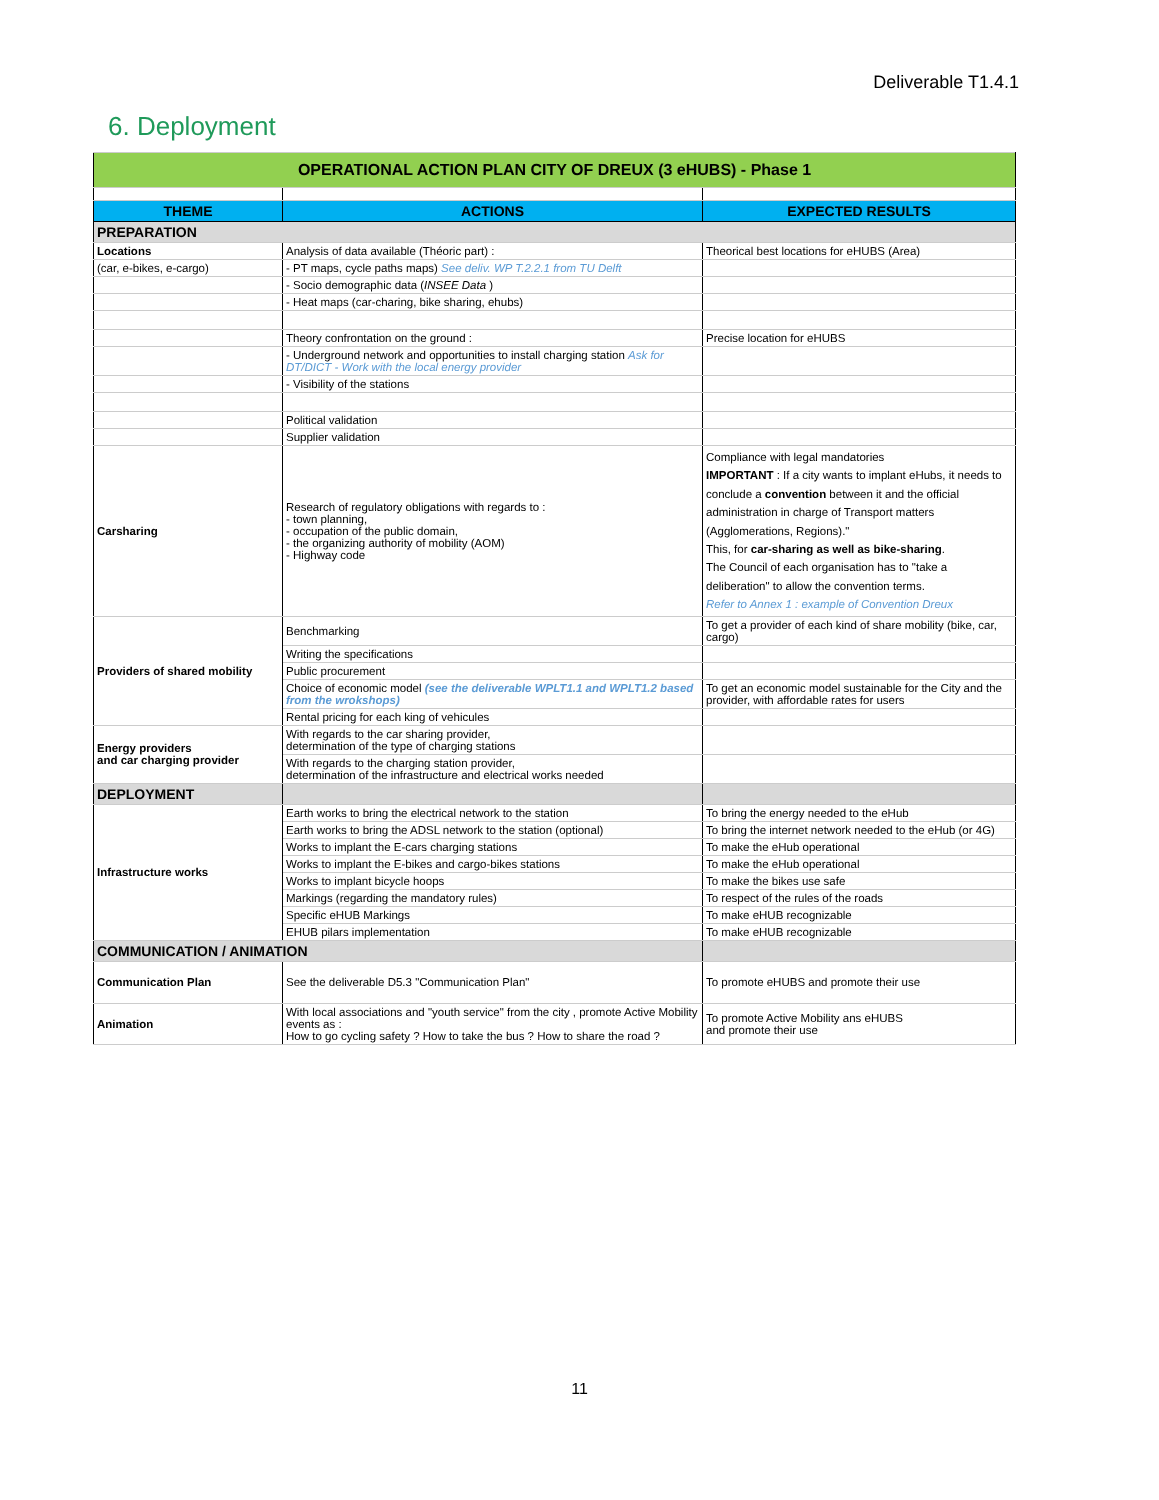Deliverable T1.4.1
6. Deployment
| OPERATIONAL ACTION PLAN CITY OF DREUX (3 eHUBS) - Phase 1 | | |
| THEME | ACTIONS | EXPECTED RESULTS |
| PREPARATION | | |
| Locations | Analysis of data available (Théoric part) : | Theorical best locations for eHUBS (Area) |
| (car, e-bikes, e-cargo) | - PT maps, cycle paths maps) See deliv. WP T.2.2.1 from TU Delft | |
| | - Socio demographic data ( INSEE Data ) | |
| | - Heat maps (car-charing, bike sharing, ehubs) | |
| | Theory confrontation on the ground : | Precise location for eHUBS |
| | - Underground network and opportunities to install charging station Ask for DT/DICT - Work with the local energy provider | |
| | - Visibility of the stations | |
| | Political validation | |
| | Supplier validation | |
| Carsharing | Research of regulatory obligations with regards to : - town planning, - occupation of the public domain, - the organizing authority of mobility (AOM) - Highway code | Compliance with legal mandatories IMPORTANT : If a city wants to implant eHubs, it needs to conclude a convention between it and the official administration in charge of Transport matters (Agglomerations, Regions)." This, for car-sharing as well as bike-sharing . The Council of each organisation has to "take a deliberation" to allow the convention terms. Refer to Annex 1 : example of Convention Dreux |
| Providers of shared mobility | Benchmarking | To get a provider of each kind of share mobility (bike, car, cargo) |
| | Writing the specifications | |
| | Public procurement | |
| | Choice of economic model (see the deliverable WPLT1.1 and WPLT1.2 based from the wrokshops) | To get an economic model sustainable for the City and the provider, with affordable rates for users |
| | Rental pricing for each king of vehicules | |
| Energy providers and car charging provider | With regards to the car sharing provider, determination of the type of charging stations | |
| | With regards to the charging station provider, determination of the infrastructure and electrical works needed | |
| DEPLOYMENT | | |
| Infrastructure works | Earth works to bring the electrical network to the station | To bring the energy needed to the eHub |
| | Earth works to bring the ADSL network to the station (optional) | To bring the internet network needed to the eHub (or 4G) |
| | Works to implant the E-cars charging stations | To make the eHub operational |
| | Works to implant the E-bikes and cargo-bikes stations | To make the eHub operational |
| | Works to implant bicycle hoops | To make the bikes use safe |
| | Markings (regarding the mandatory rules) | To respect of the rules of the roads |
| | Specific eHUB Markings | To make eHUB recognizable |
| | EHUB pilars implementation | To make eHUB recognizable |
| COMMUNICATION / ANIMATION | | |
| Communication Plan | See the deliverable D5.3 "Communication Plan" | To promote eHUBS and promote their use |
| Animation | With local associations and "youth service" from the city , promote Active Mobility events as : How to go cycling safety ? How to take the bus ? How to share the road ? | To promote Active Mobility ans eHUBS and promote their use |
11